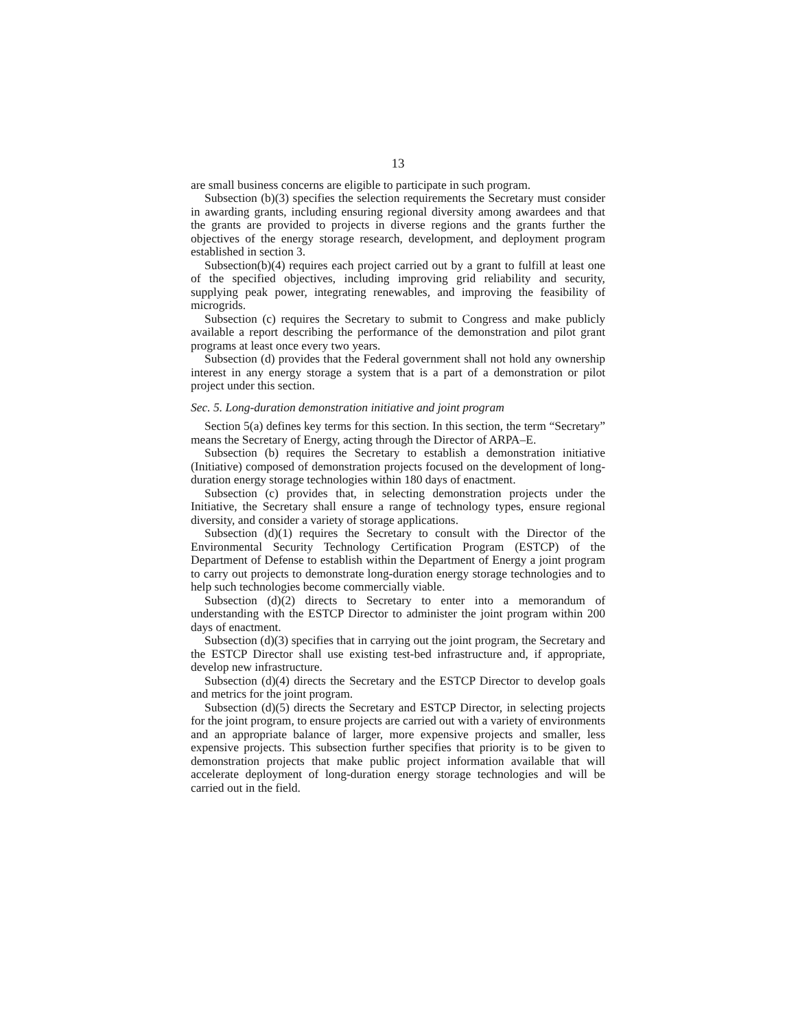13
are small business concerns are eligible to participate in such program.
Subsection (b)(3) specifies the selection requirements the Secretary must consider in awarding grants, including ensuring regional diversity among awardees and that the grants are provided to projects in diverse regions and the grants further the objectives of the energy storage research, development, and deployment program established in section 3.
Subsection(b)(4) requires each project carried out by a grant to fulfill at least one of the specified objectives, including improving grid reliability and security, supplying peak power, integrating renewables, and improving the feasibility of microgrids.
Subsection (c) requires the Secretary to submit to Congress and make publicly available a report describing the performance of the demonstration and pilot grant programs at least once every two years.
Subsection (d) provides that the Federal government shall not hold any ownership interest in any energy storage a system that is a part of a demonstration or pilot project under this section.
Sec. 5. Long-duration demonstration initiative and joint program
Section 5(a) defines key terms for this section. In this section, the term “Secretary” means the Secretary of Energy, acting through the Director of ARPA–E.
Subsection (b) requires the Secretary to establish a demonstration initiative (Initiative) composed of demonstration projects focused on the development of long-duration energy storage technologies within 180 days of enactment.
Subsection (c) provides that, in selecting demonstration projects under the Initiative, the Secretary shall ensure a range of technology types, ensure regional diversity, and consider a variety of storage applications.
Subsection (d)(1) requires the Secretary to consult with the Director of the Environmental Security Technology Certification Program (ESTCP) of the Department of Defense to establish within the Department of Energy a joint program to carry out projects to demonstrate long-duration energy storage technologies and to help such technologies become commercially viable.
Subsection (d)(2) directs to Secretary to enter into a memorandum of understanding with the ESTCP Director to administer the joint program within 200 days of enactment.
Subsection (d)(3) specifies that in carrying out the joint program, the Secretary and the ESTCP Director shall use existing test-bed infrastructure and, if appropriate, develop new infrastructure.
Subsection (d)(4) directs the Secretary and the ESTCP Director to develop goals and metrics for the joint program.
Subsection (d)(5) directs the Secretary and ESTCP Director, in selecting projects for the joint program, to ensure projects are carried out with a variety of environments and an appropriate balance of larger, more expensive projects and smaller, less expensive projects. This subsection further specifies that priority is to be given to demonstration projects that make public project information available that will accelerate deployment of long-duration energy storage technologies and will be carried out in the field.